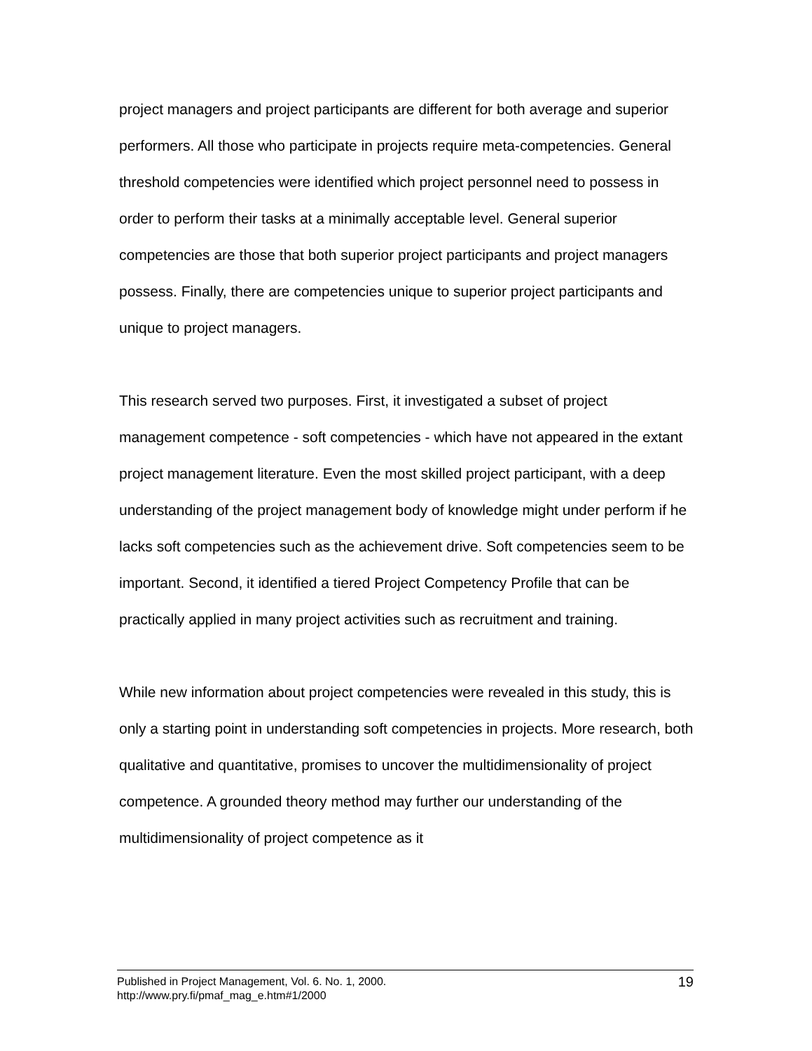project managers and project participants are different for both average and superior performers. All those who participate in projects require meta-competencies. General threshold competencies were identified which project personnel need to possess in order to perform their tasks at a minimally acceptable level. General superior competencies are those that both superior project participants and project managers possess. Finally, there are competencies unique to superior project participants and unique to project managers.
This research served two purposes. First, it investigated a subset of project management competence - soft competencies - which have not appeared in the extant project management literature. Even the most skilled project participant, with a deep understanding of the project management body of knowledge might under perform if he lacks soft competencies such as the achievement drive. Soft competencies seem to be important. Second, it identified a tiered Project Competency Profile that can be practically applied in many project activities such as recruitment and training.
While new information about project competencies were revealed in this study, this is only a starting point in understanding soft competencies in projects. More research, both qualitative and quantitative, promises to uncover the multidimensionality of project competence. A grounded theory method may further our understanding of the multidimensionality of project competence as it
Published in Project Management, Vol. 6. No. 1, 2000.
http://www.pry.fi/pmaf_mag_e.htm#1/2000
19